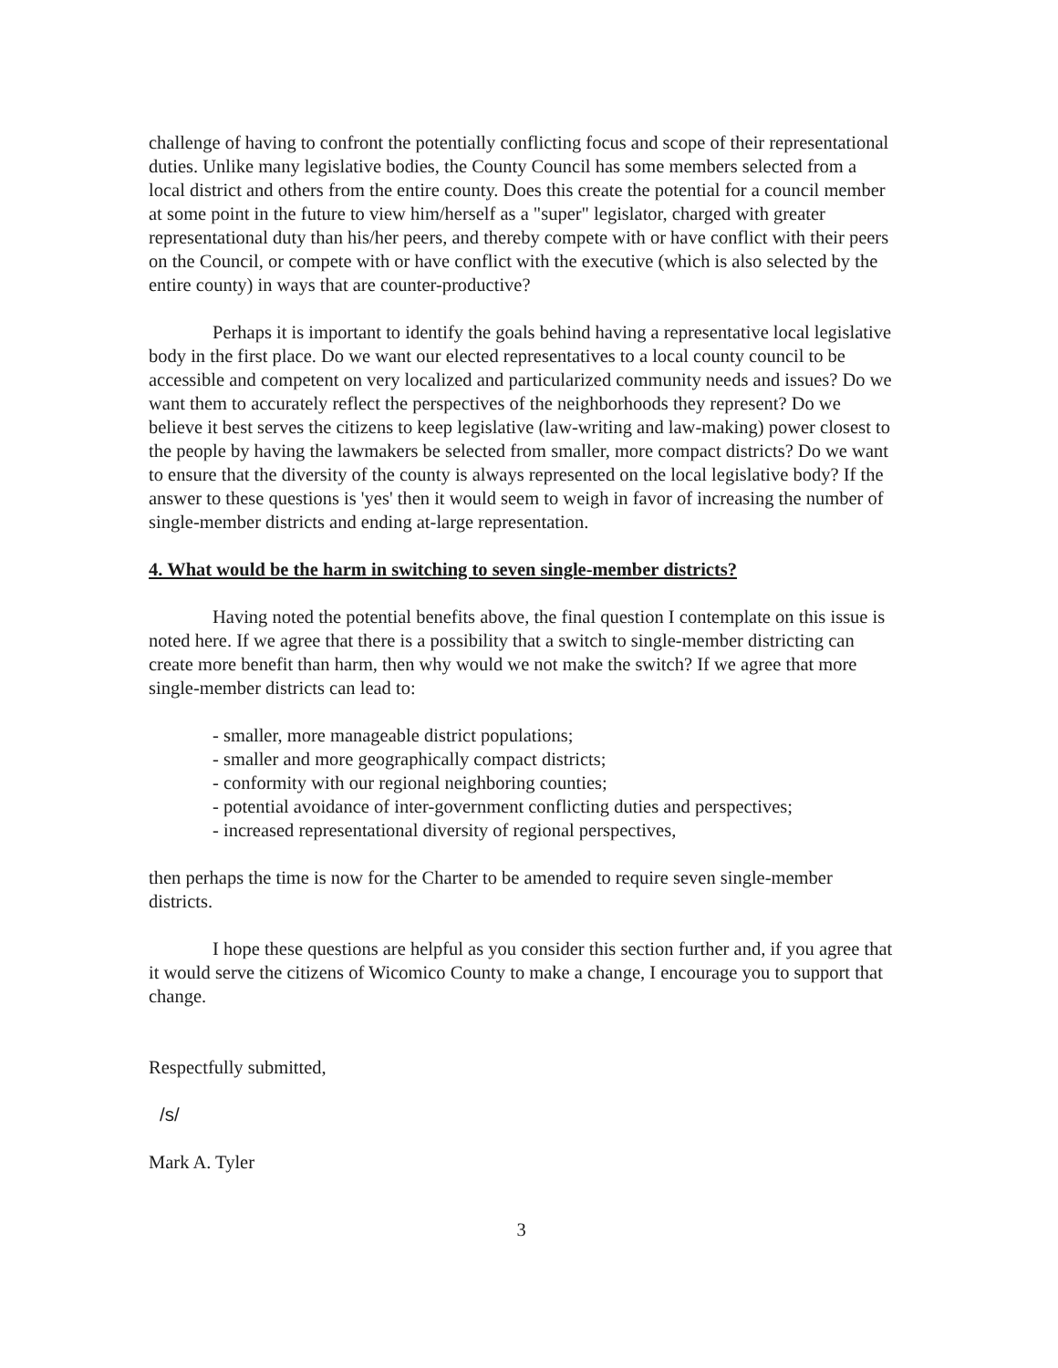challenge of having to confront the potentially conflicting focus and scope of their representational duties. Unlike many legislative bodies, the County Council has some members selected from a local district and others from the entire county. Does this create the potential for a council member at some point in the future to view him/herself as a "super" legislator, charged with greater representational duty than his/her peers, and thereby compete with or have conflict with their peers on the Council, or compete with or have conflict with the executive (which is also selected by the entire county) in ways that are counter-productive?
Perhaps it is important to identify the goals behind having a representative local legislative body in the first place. Do we want our elected representatives to a local county council to be accessible and competent on very localized and particularized community needs and issues? Do we want them to accurately reflect the perspectives of the neighborhoods they represent? Do we believe it best serves the citizens to keep legislative (law-writing and law-making) power closest to the people by having the lawmakers be selected from smaller, more compact districts? Do we want to ensure that the diversity of the county is always represented on the local legislative body? If the answer to these questions is 'yes' then it would seem to weigh in favor of increasing the number of single-member districts and ending at-large representation.
4. What would be the harm in switching to seven single-member districts?
Having noted the potential benefits above, the final question I contemplate on this issue is noted here. If we agree that there is a possibility that a switch to single-member districting can create more benefit than harm, then why would we not make the switch? If we agree that more single-member districts can lead to:
- smaller, more manageable district populations;
- smaller and more geographically compact districts;
- conformity with our regional neighboring counties;
- potential avoidance of inter-government conflicting duties and perspectives;
- increased representational diversity of regional perspectives,
then perhaps the time is now for the Charter to be amended to require seven single-member districts.
I hope these questions are helpful as you consider this section further and, if you agree that it would serve the citizens of Wicomico County to make a change, I encourage you to support that change.
Respectfully submitted,
/s/
Mark A. Tyler
3